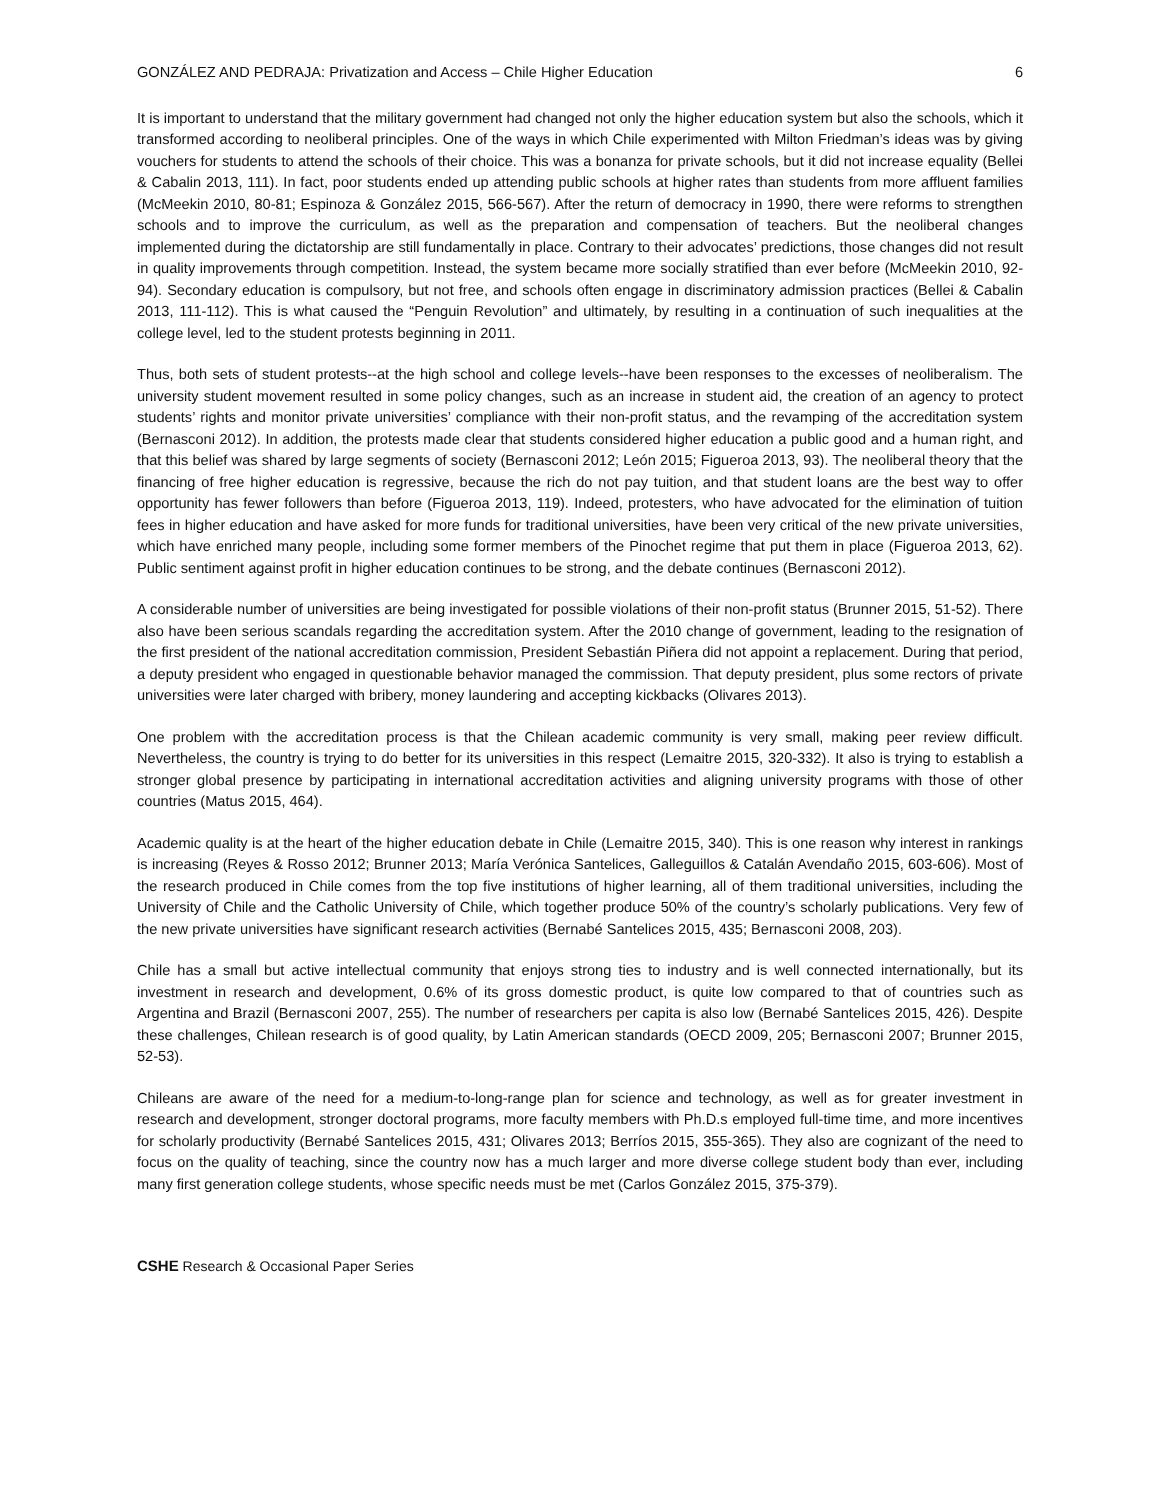GONZÁLEZ AND PEDRAJA: Privatization and Access – Chile Higher Education 6
It is important to understand that the military government had changed not only the higher education system but also the schools, which it transformed according to neoliberal principles. One of the ways in which Chile experimented with Milton Friedman’s ideas was by giving vouchers for students to attend the schools of their choice. This was a bonanza for private schools, but it did not increase equality (Bellei & Cabalin 2013, 111). In fact, poor students ended up attending public schools at higher rates than students from more affluent families (McMeekin 2010, 80-81; Espinoza & González 2015, 566-567). After the return of democracy in 1990, there were reforms to strengthen schools and to improve the curriculum, as well as the preparation and compensation of teachers. But the neoliberal changes implemented during the dictatorship are still fundamentally in place. Contrary to their advocates’ predictions, those changes did not result in quality improvements through competition. Instead, the system became more socially stratified than ever before (McMeekin 2010, 92-94). Secondary education is compulsory, but not free, and schools often engage in discriminatory admission practices (Bellei & Cabalin 2013, 111-112). This is what caused the “Penguin Revolution” and ultimately, by resulting in a continuation of such inequalities at the college level, led to the student protests beginning in 2011.
Thus, both sets of student protests--at the high school and college levels--have been responses to the excesses of neoliberalism. The university student movement resulted in some policy changes, such as an increase in student aid, the creation of an agency to protect students’ rights and monitor private universities’ compliance with their non-profit status, and the revamping of the accreditation system (Bernasconi 2012). In addition, the protests made clear that students considered higher education a public good and a human right, and that this belief was shared by large segments of society (Bernasconi 2012; León 2015; Figueroa 2013, 93). The neoliberal theory that the financing of free higher education is regressive, because the rich do not pay tuition, and that student loans are the best way to offer opportunity has fewer followers than before (Figueroa 2013, 119). Indeed, protesters, who have advocated for the elimination of tuition fees in higher education and have asked for more funds for traditional universities, have been very critical of the new private universities, which have enriched many people, including some former members of the Pinochet regime that put them in place (Figueroa 2013, 62). Public sentiment against profit in higher education continues to be strong, and the debate continues (Bernasconi 2012).
A considerable number of universities are being investigated for possible violations of their non-profit status (Brunner 2015, 51-52). There also have been serious scandals regarding the accreditation system. After the 2010 change of government, leading to the resignation of the first president of the national accreditation commission, President Sebastián Piñera did not appoint a replacement. During that period, a deputy president who engaged in questionable behavior managed the commission. That deputy president, plus some rectors of private universities were later charged with bribery, money laundering and accepting kickbacks (Olivares 2013).
One problem with the accreditation process is that the Chilean academic community is very small, making peer review difficult. Nevertheless, the country is trying to do better for its universities in this respect (Lemaitre 2015, 320-332). It also is trying to establish a stronger global presence by participating in international accreditation activities and aligning university programs with those of other countries (Matus 2015, 464).
Academic quality is at the heart of the higher education debate in Chile (Lemaitre 2015, 340). This is one reason why interest in rankings is increasing (Reyes & Rosso 2012; Brunner 2013; María Verónica Santelices, Galleguillos & Catalán Avendaño 2015, 603-606). Most of the research produced in Chile comes from the top five institutions of higher learning, all of them traditional universities, including the University of Chile and the Catholic University of Chile, which together produce 50% of the country’s scholarly publications. Very few of the new private universities have significant research activities (Bernabé Santelices 2015, 435; Bernasconi 2008, 203).
Chile has a small but active intellectual community that enjoys strong ties to industry and is well connected internationally, but its investment in research and development, 0.6% of its gross domestic product, is quite low compared to that of countries such as Argentina and Brazil (Bernasconi 2007, 255). The number of researchers per capita is also low (Bernabé Santelices 2015, 426). Despite these challenges, Chilean research is of good quality, by Latin American standards (OECD 2009, 205; Bernasconi 2007; Brunner 2015, 52-53).
Chileans are aware of the need for a medium-to-long-range plan for science and technology, as well as for greater investment in research and development, stronger doctoral programs, more faculty members with Ph.D.s employed full-time time, and more incentives for scholarly productivity (Bernabé Santelices 2015, 431; Olivares 2013; Berríos 2015, 355-365). They also are cognizant of the need to focus on the quality of teaching, since the country now has a much larger and more diverse college student body than ever, including many first generation college students, whose specific needs must be met (Carlos González 2015, 375-379).
CSHE Research & Occasional Paper Series